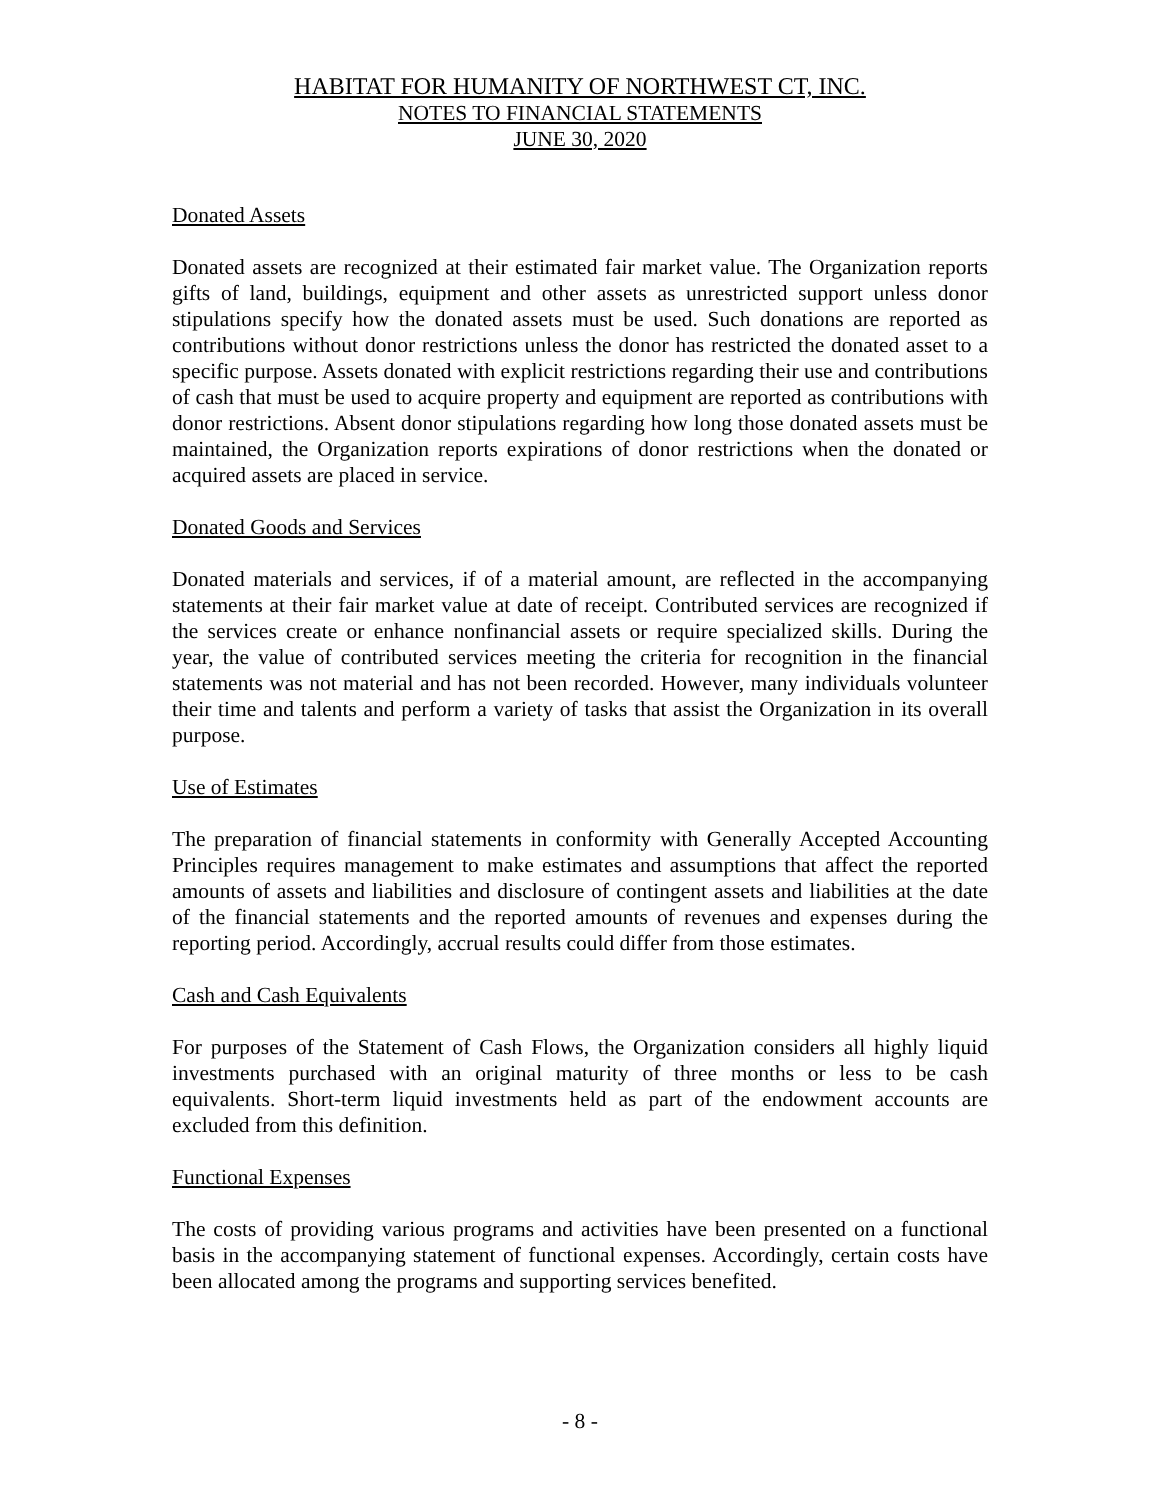HABITAT FOR HUMANITY OF NORTHWEST CT, INC.
NOTES TO FINANCIAL STATEMENTS
JUNE 30, 2020
Donated Assets
Donated assets are recognized at their estimated fair market value. The Organization reports gifts of land, buildings, equipment and other assets as unrestricted support unless donor stipulations specify how the donated assets must be used. Such donations are reported as contributions without donor restrictions unless the donor has restricted the donated asset to a specific purpose. Assets donated with explicit restrictions regarding their use and contributions of cash that must be used to acquire property and equipment are reported as contributions with donor restrictions. Absent donor stipulations regarding how long those donated assets must be maintained, the Organization reports expirations of donor restrictions when the donated or acquired assets are placed in service.
Donated Goods and Services
Donated materials and services, if of a material amount, are reflected in the accompanying statements at their fair market value at date of receipt. Contributed services are recognized if the services create or enhance nonfinancial assets or require specialized skills. During the year, the value of contributed services meeting the criteria for recognition in the financial statements was not material and has not been recorded. However, many individuals volunteer their time and talents and perform a variety of tasks that assist the Organization in its overall purpose.
Use of Estimates
The preparation of financial statements in conformity with Generally Accepted Accounting Principles requires management to make estimates and assumptions that affect the reported amounts of assets and liabilities and disclosure of contingent assets and liabilities at the date of the financial statements and the reported amounts of revenues and expenses during the reporting period. Accordingly, accrual results could differ from those estimates.
Cash and Cash Equivalents
For purposes of the Statement of Cash Flows, the Organization considers all highly liquid investments purchased with an original maturity of three months or less to be cash equivalents. Short-term liquid investments held as part of the endowment accounts are excluded from this definition.
Functional Expenses
The costs of providing various programs and activities have been presented on a functional basis in the accompanying statement of functional expenses. Accordingly, certain costs have been allocated among the programs and supporting services benefited.
- 8 -